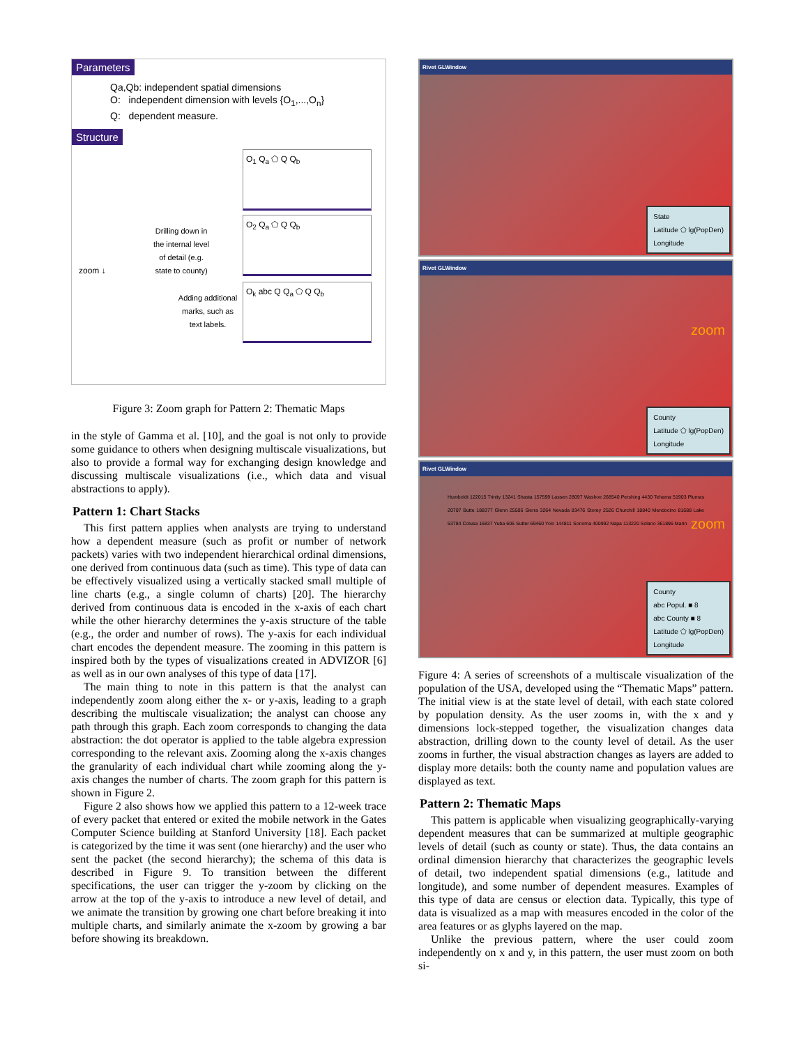Parameters
Qa,Qb: independent spatial dimensions
O: independent dimension with levels {O<sub>1</sub>,...,O<sub>n</sub>}
Q: dependent measure.
Structure
O<sub>1</sub> Q<sub>a</sub> ⬠ Q Q<sub>b</sub>
zoom ↓ Drilling down in the internal level of detail (e.g. state to county)
O<sub>2</sub> Q<sub>a</sub> ⬠ Q Q<sub>b</sub>
Adding additional marks, such as text labels.
O<sub>k</sub> abc Q Q<sub>a</sub> ⬠ Q Q<sub>b</sub>
Figure 3: Zoom graph for Pattern 2: Thematic Maps
in the style of Gamma et al. [10], and the goal is not only to provide some guidance to others when designing multiscale visualizations, but also to provide a formal way for exchanging design knowledge and discussing multiscale visualizations (i.e., which data and visual abstractions to apply).
Pattern 1: Chart Stacks
This first pattern applies when analysts are trying to understand how a dependent measure (such as profit or number of network packets) varies with two independent hierarchical ordinal dimensions, one derived from continuous data (such as time). This type of data can be effectively visualized using a vertically stacked small multiple of line charts (e.g., a single column of charts) [20]. The hierarchy derived from continuous data is encoded in the x-axis of each chart while the other hierarchy determines the y-axis structure of the table (e.g., the order and number of rows). The y-axis for each individual chart encodes the dependent measure. The zooming in this pattern is inspired both by the types of visualizations created in ADVIZOR [6] as well as in our own analyses of this type of data [17].
The main thing to note in this pattern is that the analyst can independently zoom along either the x- or y-axis, leading to a graph describing the multiscale visualization; the analyst can choose any path through this graph. Each zoom corresponds to changing the data abstraction: the dot operator is applied to the table algebra expression corresponding to the relevant axis. Zooming along the x-axis changes the granularity of each individual chart while zooming along the y-axis changes the number of charts. The zoom graph for this pattern is shown in Figure 2.
Figure 2 also shows how we applied this pattern to a 12-week trace of every packet that entered or exited the mobile network in the Gates Computer Science building at Stanford University [18]. Each packet is categorized by the time it was sent (one hierarchy) and the user who sent the packet (the second hierarchy); the schema of this data is described in Figure 9. To transition between the different specifications, the user can trigger the y-zoom by clicking on the arrow at the top of the y-axis to introduce a new level of detail, and we animate the transition by growing one chart before breaking it into multiple charts, and similarly animate the x-zoom by growing a bar before showing its breakdown.
Rivet GLWindow
State
Latitude ⬠ lg(PopDen)
Longitude
Rivet GLWindow
zoom
County
Latitude ⬠ lg(PopDen)
Longitude
Rivet GLWindow
Humboldt 122015 Trinity 13241 Shasta 157599 Lassen 28097 Washoe 268540 Pershing 4430 Tehama 51903 Plumas 20707 Butte 188377 Glenn 25506 Sierra 3264 Nevada 83476 Storey 2526 Churchill 18840 Mendocino 81688 Lake 53784 Colusa 16837 Yuba 606 Sutter 69460 Yolo 144811 Sonoma 400992 Napa 113220 Solano 361896 Marin
zoom
County
abc Popul. ■ 8
abc County ■ 8
Latitude ⬠ lg(PopDen)
Longitude
Figure 4: A series of screenshots of a multiscale visualization of the population of the USA, developed using the “Thematic Maps” pattern. The initial view is at the state level of detail, with each state colored by population density. As the user zooms in, with the x and y dimensions lock-stepped together, the visualization changes data abstraction, drilling down to the county level of detail. As the user zooms in further, the visual abstraction changes as layers are added to display more details: both the county name and population values are displayed as text.
Pattern 2: Thematic Maps
This pattern is applicable when visualizing geographically-varying dependent measures that can be summarized at multiple geographic levels of detail (such as county or state). Thus, the data contains an ordinal dimension hierarchy that characterizes the geographic levels of detail, two independent spatial dimensions (e.g., latitude and longitude), and some number of dependent measures. Examples of this type of data are census or election data. Typically, this type of data is visualized as a map with measures encoded in the color of the area features or as glyphs layered on the map.
Unlike the previous pattern, where the user could zoom independently on x and y, in this pattern, the user must zoom on both si-